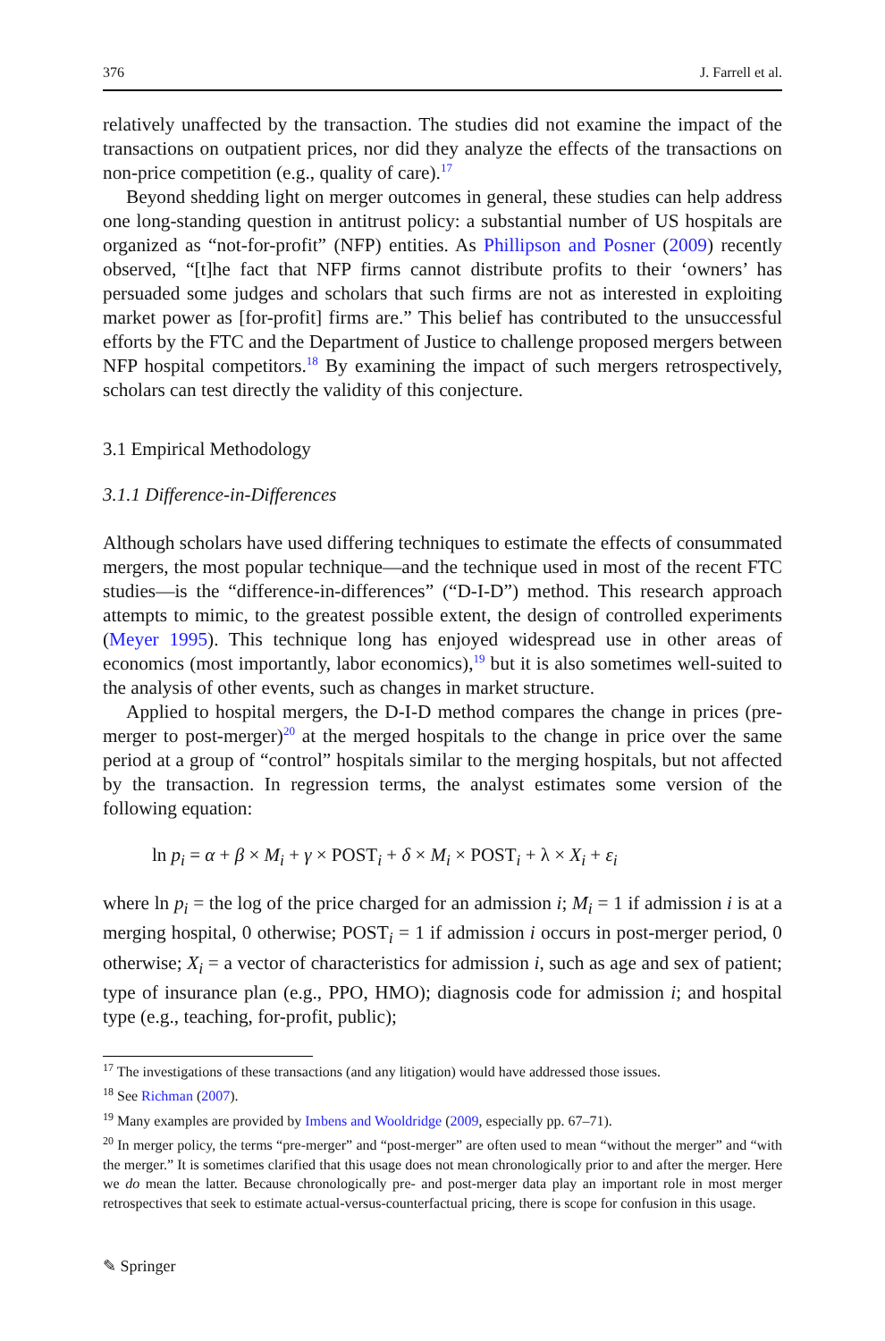376 J. Farrell et al.
relatively unaffected by the transaction. The studies did not examine the impact of the transactions on outpatient prices, nor did they analyze the effects of the transactions on non-price competition (e.g., quality of care).<sup>17</sup>
Beyond shedding light on merger outcomes in general, these studies can help address one long-standing question in antitrust policy: a substantial number of US hospitals are organized as “not-for-profit” (NFP) entities. As Phillipson and Posner (2009) recently observed, “[t]he fact that NFP firms cannot distribute profits to their ‘owners’ has persuaded some judges and scholars that such firms are not as interested in exploiting market power as [for-profit] firms are.” This belief has contributed to the unsuccessful efforts by the FTC and the Department of Justice to challenge proposed mergers between NFP hospital competitors.<sup>18</sup> By examining the impact of such mergers retrospectively, scholars can test directly the validity of this conjecture.
3.1 Empirical Methodology
3.1.1 Difference-in-Differences
Although scholars have used differing techniques to estimate the effects of consummated mergers, the most popular technique—and the technique used in most of the recent FTC studies—is the “difference-in-differences” (“D-I-D”) method. This research approach attempts to mimic, to the greatest possible extent, the design of controlled experiments (Meyer 1995). This technique long has enjoyed widespread use in other areas of economics (most importantly, labor economics),<sup>19</sup> but it is also sometimes well-suited to the analysis of other events, such as changes in market structure.
Applied to hospital mergers, the D-I-D method compares the change in prices (pre-merger to post-merger)<sup>20</sup> at the merged hospitals to the change in price over the same period at a group of “control” hospitals similar to the merging hospitals, but not affected by the transaction. In regression terms, the analyst estimates some version of the following equation:
ln p<sub>i</sub> = α + β × M<sub>i</sub> + γ × POST<sub>i</sub> + δ × M<sub>i</sub> × POST<sub>i</sub> + λ × X<sub>i</sub> + ε<sub>i</sub>
where ln p<sub>i</sub> = the log of the price charged for an admission i; M<sub>i</sub> = 1 if admission i is at a merging hospital, 0 otherwise; POST<sub>i</sub> = 1 if admission i occurs in post-merger period, 0 otherwise; X<sub>i</sub> = a vector of characteristics for admission i, such as age and sex of patient; type of insurance plan (e.g., PPO, HMO); diagnosis code for admission i; and hospital type (e.g., teaching, for-profit, public);
<sup>17</sup> The investigations of these transactions (and any litigation) would have addressed those issues.
<sup>18</sup> See Richman (2007).
<sup>19</sup> Many examples are provided by Imbens and Wooldridge (2009, especially pp. 67–71).
<sup>20</sup> In merger policy, the terms “pre-merger” and “post-merger” are often used to mean “without the merger” and “with the merger.” It is sometimes clarified that this usage does not mean chronologically prior to and after the merger. Here we do mean the latter. Because chronologically pre- and post-merger data play an important role in most merger retrospectives that seek to estimate actual-versus-counterfactual pricing, there is scope for confusion in this usage.
✎ Springer